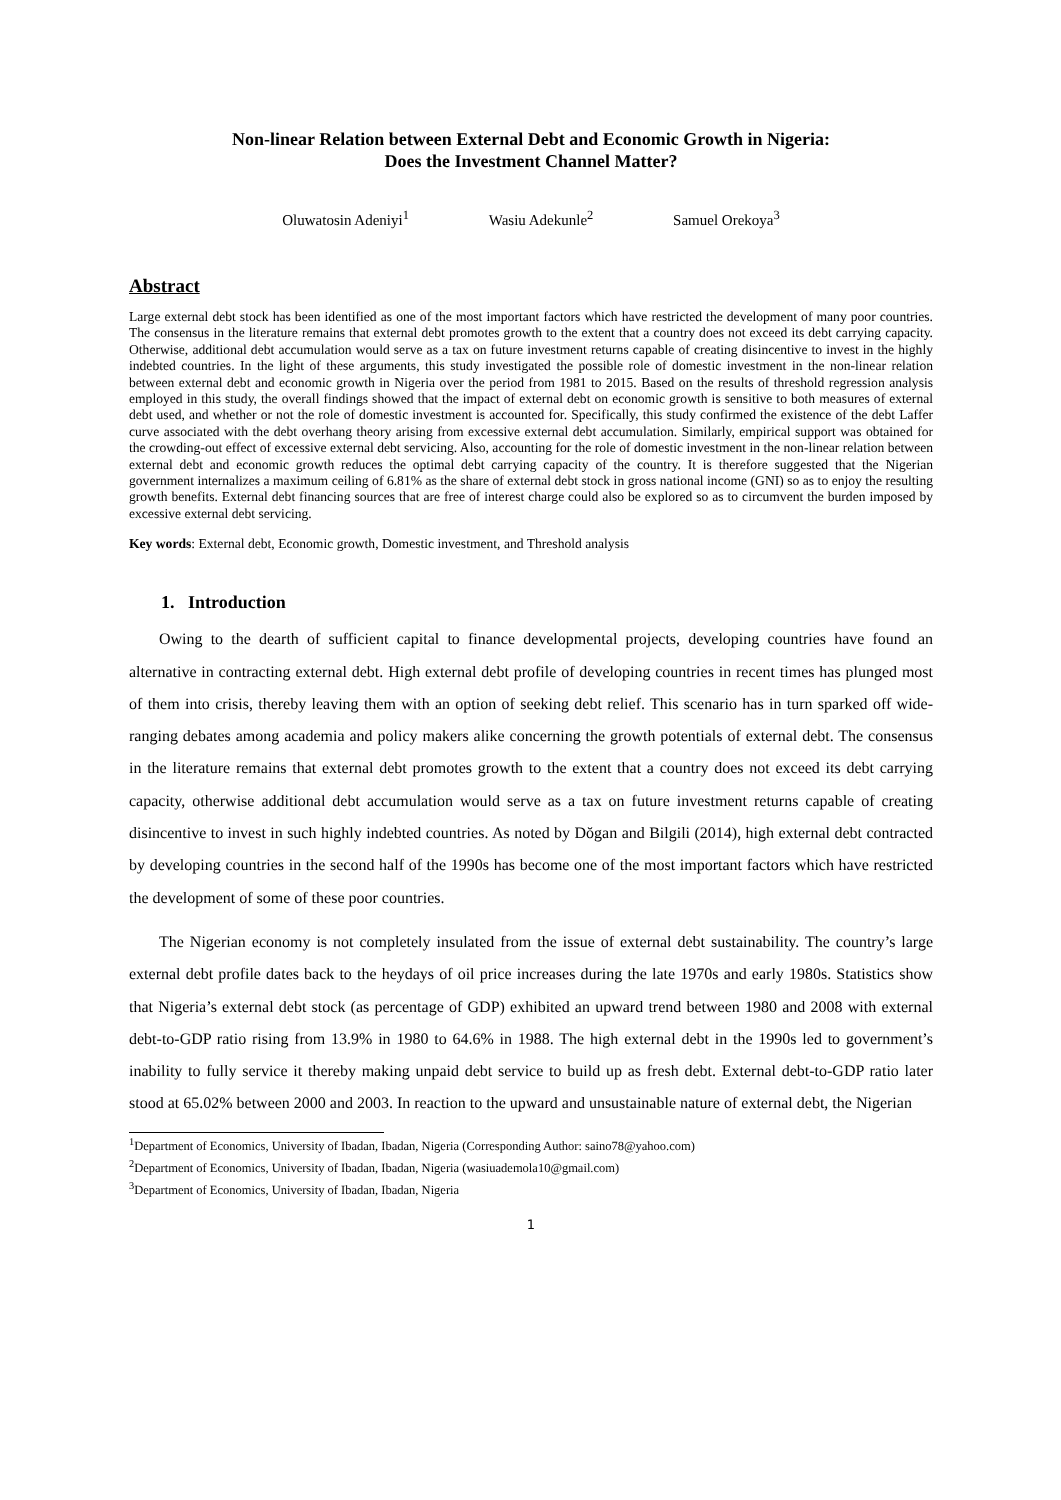Non-linear Relation between External Debt and Economic Growth in Nigeria:
Does the Investment Channel Matter?
Oluwatosin Adeniyi<sup>1</sup> Wasiu Adekunle<sup>2</sup> Samuel Orekoya<sup>3</sup>
Abstract
Large external debt stock has been identified as one of the most important factors which have restricted the development of many poor countries. The consensus in the literature remains that external debt promotes growth to the extent that a country does not exceed its debt carrying capacity. Otherwise, additional debt accumulation would serve as a tax on future investment returns capable of creating disincentive to invest in the highly indebted countries. In the light of these arguments, this study investigated the possible role of domestic investment in the non-linear relation between external debt and economic growth in Nigeria over the period from 1981 to 2015. Based on the results of threshold regression analysis employed in this study, the overall findings showed that the impact of external debt on economic growth is sensitive to both measures of external debt used, and whether or not the role of domestic investment is accounted for. Specifically, this study confirmed the existence of the debt Laffer curve associated with the debt overhang theory arising from excessive external debt accumulation. Similarly, empirical support was obtained for the crowding-out effect of excessive external debt servicing. Also, accounting for the role of domestic investment in the non-linear relation between external debt and economic growth reduces the optimal debt carrying capacity of the country. It is therefore suggested that the Nigerian government internalizes a maximum ceiling of 6.81% as the share of external debt stock in gross national income (GNI) so as to enjoy the resulting growth benefits. External debt financing sources that are free of interest charge could also be explored so as to circumvent the burden imposed by excessive external debt servicing.
Key words: External debt, Economic growth, Domestic investment, and Threshold analysis
1. Introduction
Owing to the dearth of sufficient capital to finance developmental projects, developing countries have found an alternative in contracting external debt. High external debt profile of developing countries in recent times has plunged most of them into crisis, thereby leaving them with an option of seeking debt relief. This scenario has in turn sparked off wide-ranging debates among academia and policy makers alike concerning the growth potentials of external debt. The consensus in the literature remains that external debt promotes growth to the extent that a country does not exceed its debt carrying capacity, otherwise additional debt accumulation would serve as a tax on future investment returns capable of creating disincentive to invest in such highly indebted countries. As noted by Dŏgan and Bilgili (2014), high external debt contracted by developing countries in the second half of the 1990s has become one of the most important factors which have restricted the development of some of these poor countries.
The Nigerian economy is not completely insulated from the issue of external debt sustainability. The country’s large external debt profile dates back to the heydays of oil price increases during the late 1970s and early 1980s. Statistics show that Nigeria’s external debt stock (as percentage of GDP) exhibited an upward trend between 1980 and 2008 with external debt-to-GDP ratio rising from 13.9% in 1980 to 64.6% in 1988. The high external debt in the 1990s led to government’s inability to fully service it thereby making unpaid debt service to build up as fresh debt. External debt-to-GDP ratio later stood at 65.02% between 2000 and 2003. In reaction to the upward and unsustainable nature of external debt, the Nigerian
<sup>1</sup> Department of Economics, University of Ibadan, Ibadan, Nigeria (Corresponding Author: saino78@yahoo.com)
<sup>2</sup> Department of Economics, University of Ibadan, Ibadan, Nigeria (wasiuademola10@gmail.com)
<sup>3</sup> Department of Economics, University of Ibadan, Ibadan, Nigeria
1